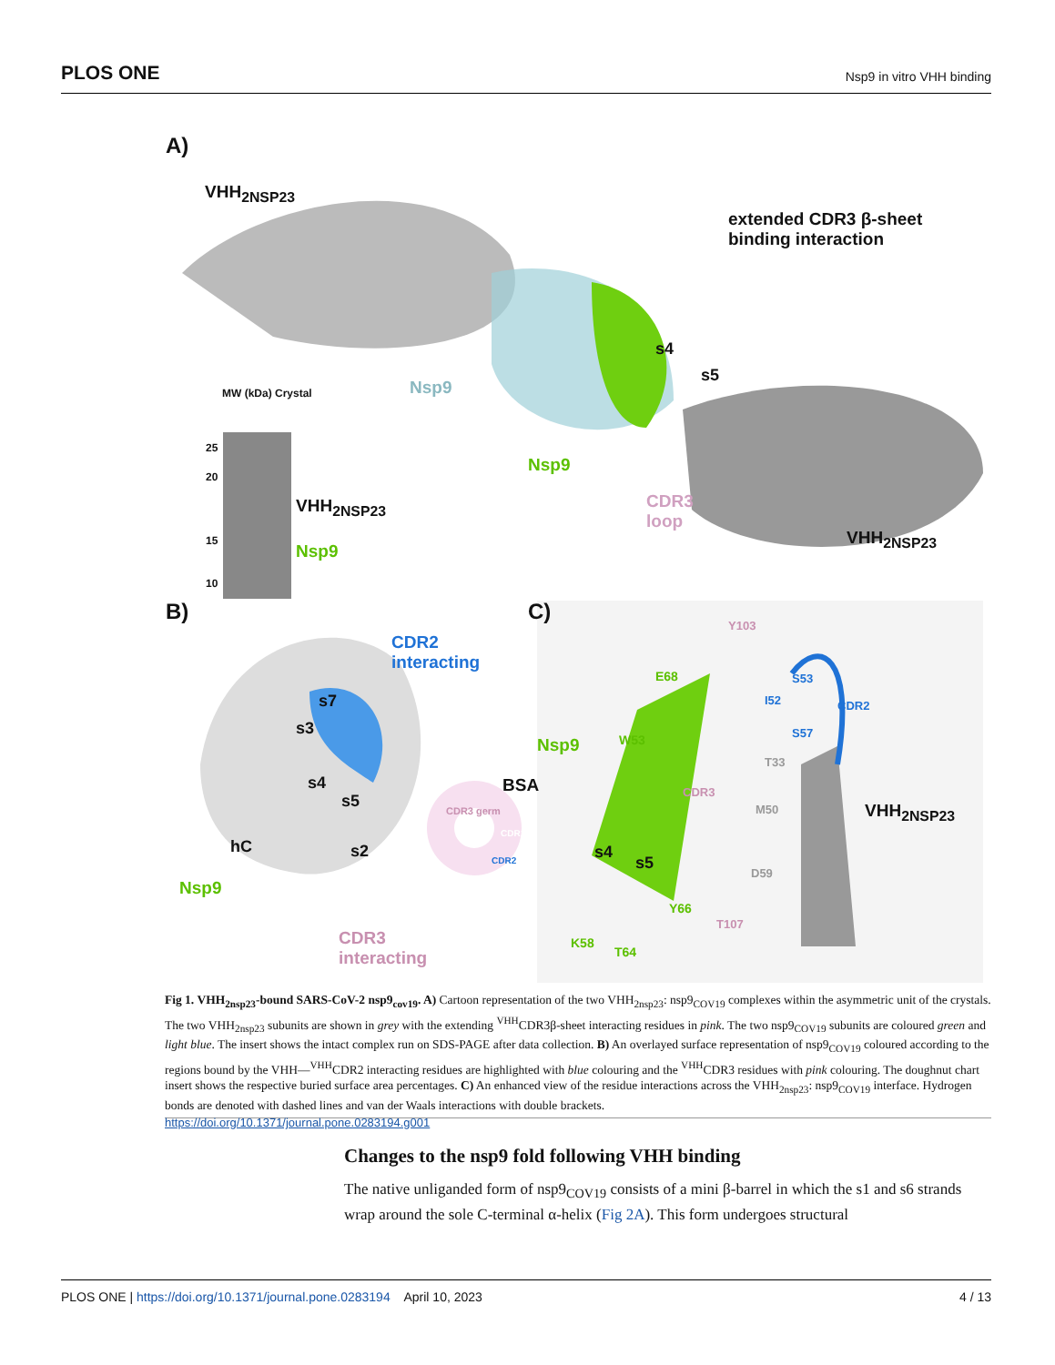PLOS ONE Nsp9 in vitro VHH binding
A)
VHH<sub>2NSP23</sub>
extended CDR3 β-sheet
binding interaction
s4
s5
Nsp9
Nsp9
MW (kDa) Crystal
25
20
15
10
VHH<sub>2NSP23</sub>
Nsp9
CDR3
loop
VHH<sub>2NSP23</sub>
B)
CDR2
interacting
s7
s3
s4
s5
BSA
CDR3 germ
CDR1
CDR2
hC s2
Nsp9
CDR3
interacting
C)
Y103
E68 S53
I52 CDR2
S57
W53
Nsp9
T33
CDR3
M50 VHH<sub>2NSP23</sub>
s4
s5
D59
Y66
T107
K58
T64
Fig 1. VHH<sub>2nsp23</sub>-bound SARS-CoV-2 nsp9<sub>cov19</sub>. A) Cartoon representation of the two VHH<sub>2nsp23</sub>: nsp9<sub>COV19</sub> complexes within the asymmetric unit of the crystals. The two VHH<sub>2nsp23</sub> subunits are shown in grey with the extending <sup>VHH</sup>CDR3β-sheet interacting residues in pink. The two nsp9<sub>COV19</sub> subunits are coloured green and light blue. The insert shows the intact complex run on SDS-PAGE after data collection. B) An overlayed surface representation of nsp9<sub>COV19</sub> coloured according to the regions bound by the VHH—<sup>VHH</sup>CDR2 interacting residues are highlighted with blue colouring and the <sup>VHH</sup>CDR3 residues with pink colouring. The doughnut chart insert shows the respective buried surface area percentages. C) An enhanced view of the residue interactions across the VHH<sub>2nsp23</sub>: nsp9<sub>COV19</sub> interface. Hydrogen bonds are denoted with dashed lines and van der Waals interactions with double brackets.
https://doi.org/10.1371/journal.pone.0283194.g001
Changes to the nsp9 fold following VHH binding
The native unliganded form of nsp9<sub>COV19</sub> consists of a mini β-barrel in which the s1 and s6 strands wrap around the sole C-terminal α-helix (Fig 2A). This form undergoes structural
PLOS ONE | https://doi.org/10.1371/journal.pone.0283194 April 10, 2023 4 / 13